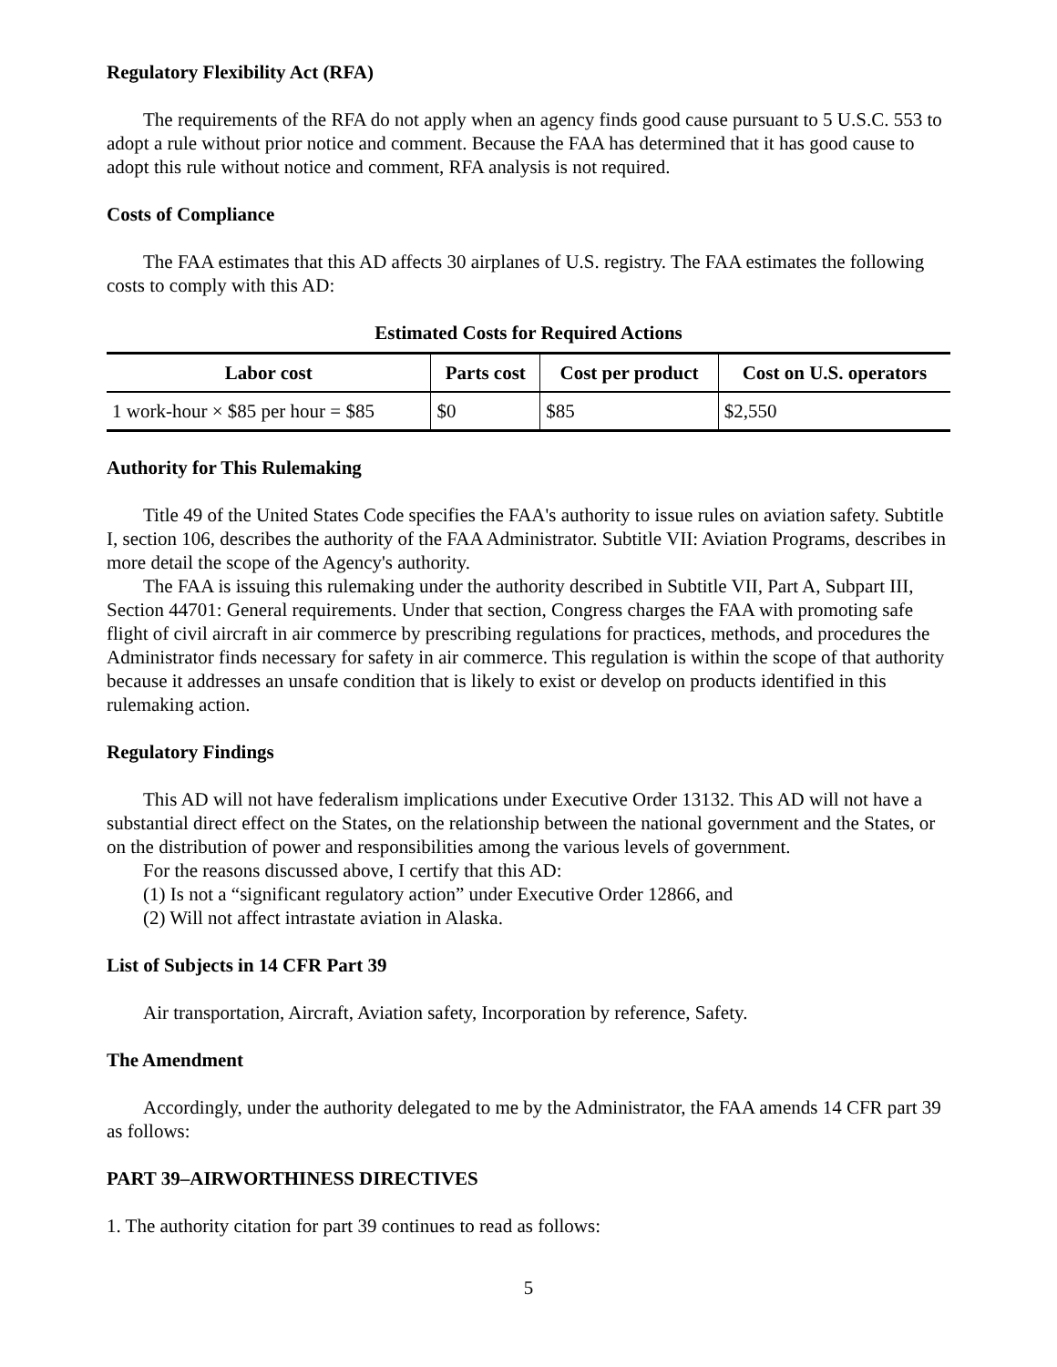Regulatory Flexibility Act (RFA)
The requirements of the RFA do not apply when an agency finds good cause pursuant to 5 U.S.C. 553 to adopt a rule without prior notice and comment. Because the FAA has determined that it has good cause to adopt this rule without notice and comment, RFA analysis is not required.
Costs of Compliance
The FAA estimates that this AD affects 30 airplanes of U.S. registry. The FAA estimates the following costs to comply with this AD:
Estimated Costs for Required Actions
| Labor cost | Parts cost | Cost per product | Cost on U.S. operators |
| --- | --- | --- | --- |
| 1 work-hour × $85 per hour = $85 | $0 | $85 | $2,550 |
Authority for This Rulemaking
Title 49 of the United States Code specifies the FAA's authority to issue rules on aviation safety. Subtitle I, section 106, describes the authority of the FAA Administrator. Subtitle VII: Aviation Programs, describes in more detail the scope of the Agency's authority.
The FAA is issuing this rulemaking under the authority described in Subtitle VII, Part A, Subpart III, Section 44701: General requirements. Under that section, Congress charges the FAA with promoting safe flight of civil aircraft in air commerce by prescribing regulations for practices, methods, and procedures the Administrator finds necessary for safety in air commerce. This regulation is within the scope of that authority because it addresses an unsafe condition that is likely to exist or develop on products identified in this rulemaking action.
Regulatory Findings
This AD will not have federalism implications under Executive Order 13132. This AD will not have a substantial direct effect on the States, on the relationship between the national government and the States, or on the distribution of power and responsibilities among the various levels of government.
For the reasons discussed above, I certify that this AD:
(1) Is not a “significant regulatory action” under Executive Order 12866, and
(2) Will not affect intrastate aviation in Alaska.
List of Subjects in 14 CFR Part 39
Air transportation, Aircraft, Aviation safety, Incorporation by reference, Safety.
The Amendment
Accordingly, under the authority delegated to me by the Administrator, the FAA amends 14 CFR part 39 as follows:
PART 39–AIRWORTHINESS DIRECTIVES
1. The authority citation for part 39 continues to read as follows:
5